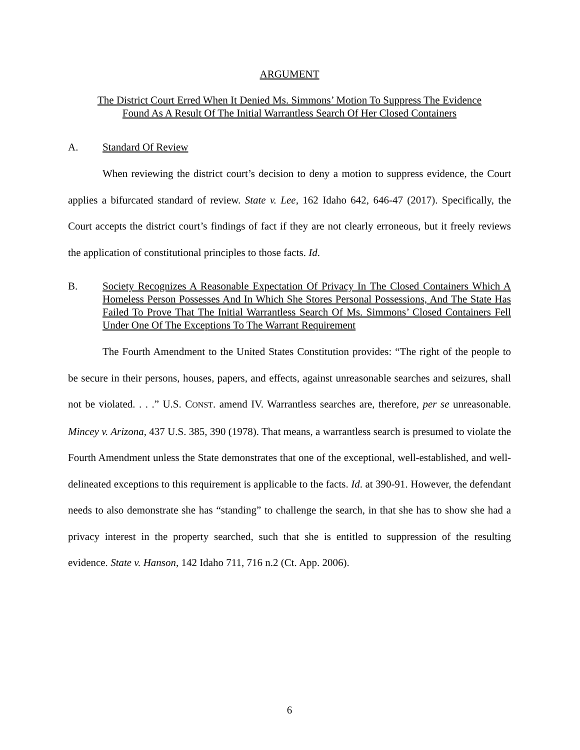ARGUMENT
The District Court Erred When It Denied Ms. Simmons’ Motion To Suppress The Evidence
Found As A Result Of The Initial Warrantless Search Of Her Closed Containers
A. Standard Of Review
When reviewing the district court’s decision to deny a motion to suppress evidence, the Court applies a bifurcated standard of review. State v. Lee, 162 Idaho 642, 646-47 (2017). Specifically, the Court accepts the district court’s findings of fact if they are not clearly erroneous, but it freely reviews the application of constitutional principles to those facts. Id.
B. Society Recognizes A Reasonable Expectation Of Privacy In The Closed Containers Which A Homeless Person Possesses And In Which She Stores Personal Possessions, And The State Has Failed To Prove That The Initial Warrantless Search Of Ms. Simmons’ Closed Containers Fell Under One Of The Exceptions To The Warrant Requirement
The Fourth Amendment to the United States Constitution provides: “The right of the people to be secure in their persons, houses, papers, and effects, against unreasonable searches and seizures, shall not be violated. . . .” U.S. CONST. amend IV. Warrantless searches are, therefore, per se unreasonable. Mincey v. Arizona, 437 U.S. 385, 390 (1978). That means, a warrantless search is presumed to violate the Fourth Amendment unless the State demonstrates that one of the exceptional, well-established, and well-delineated exceptions to this requirement is applicable to the facts. Id. at 390-91. However, the defendant needs to also demonstrate she has “standing” to challenge the search, in that she has to show she had a privacy interest in the property searched, such that she is entitled to suppression of the resulting evidence. State v. Hanson, 142 Idaho 711, 716 n.2 (Ct. App. 2006).
6